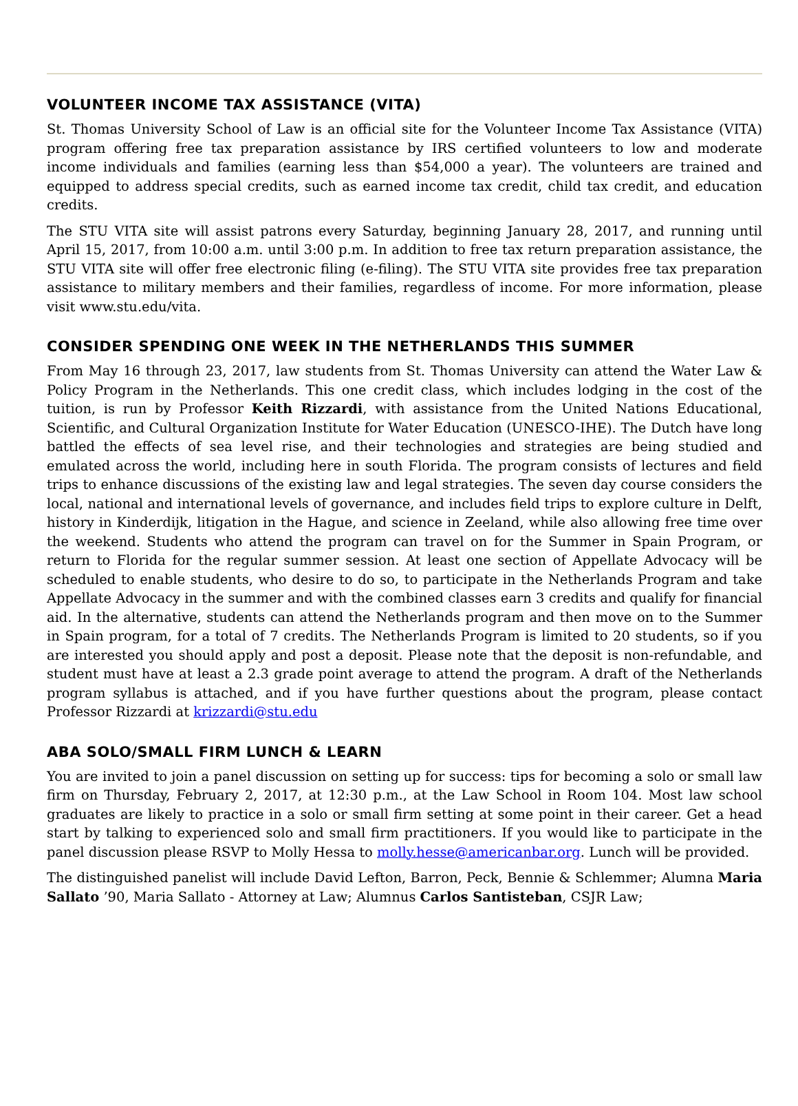VOLUNTEER INCOME TAX ASSISTANCE (VITA)
St. Thomas University School of Law is an official site for the Volunteer Income Tax Assistance (VITA) program offering free tax preparation assistance by IRS certified volunteers to low and moderate income individuals and families (earning less than $54,000 a year). The volunteers are trained and equipped to address special credits, such as earned income tax credit, child tax credit, and education credits.
The STU VITA site will assist patrons every Saturday, beginning January 28, 2017, and running until April 15, 2017, from 10:00 a.m. until 3:00 p.m. In addition to free tax return preparation assistance, the STU VITA site will offer free electronic filing (e-filing). The STU VITA site provides free tax preparation assistance to military members and their families, regardless of income. For more information, please visit www.stu.edu/vita.
CONSIDER SPENDING ONE WEEK IN THE NETHERLANDS THIS SUMMER
From May 16 through 23, 2017, law students from St. Thomas University can attend the Water Law & Policy Program in the Netherlands. This one credit class, which includes lodging in the cost of the tuition, is run by Professor Keith Rizzardi, with assistance from the United Nations Educational, Scientific, and Cultural Organization Institute for Water Education (UNESCO-IHE). The Dutch have long battled the effects of sea level rise, and their technologies and strategies are being studied and emulated across the world, including here in south Florida. The program consists of lectures and field trips to enhance discussions of the existing law and legal strategies. The seven day course considers the local, national and international levels of governance, and includes field trips to explore culture in Delft, history in Kinderdijk, litigation in the Hague, and science in Zeeland, while also allowing free time over the weekend. Students who attend the program can travel on for the Summer in Spain Program, or return to Florida for the regular summer session. At least one section of Appellate Advocacy will be scheduled to enable students, who desire to do so, to participate in the Netherlands Program and take Appellate Advocacy in the summer and with the combined classes earn 3 credits and qualify for financial aid. In the alternative, students can attend the Netherlands program and then move on to the Summer in Spain program, for a total of 7 credits. The Netherlands Program is limited to 20 students, so if you are interested you should apply and post a deposit. Please note that the deposit is non-refundable, and student must have at least a 2.3 grade point average to attend the program. A draft of the Netherlands program syllabus is attached, and if you have further questions about the program, please contact Professor Rizzardi at krizzardi@stu.edu
ABA SOLO/SMALL FIRM LUNCH & LEARN
You are invited to join a panel discussion on setting up for success: tips for becoming a solo or small law firm on Thursday, February 2, 2017, at 12:30 p.m., at the Law School in Room 104. Most law school graduates are likely to practice in a solo or small firm setting at some point in their career. Get a head start by talking to experienced solo and small firm practitioners. If you would like to participate in the panel discussion please RSVP to Molly Hessa to molly.hesse@americanbar.org. Lunch will be provided.
The distinguished panelist will include David Lefton, Barron, Peck, Bennie & Schlemmer; Alumna Maria Sallato ’90, Maria Sallato - Attorney at Law; Alumnus Carlos Santisteban, CSJR Law;